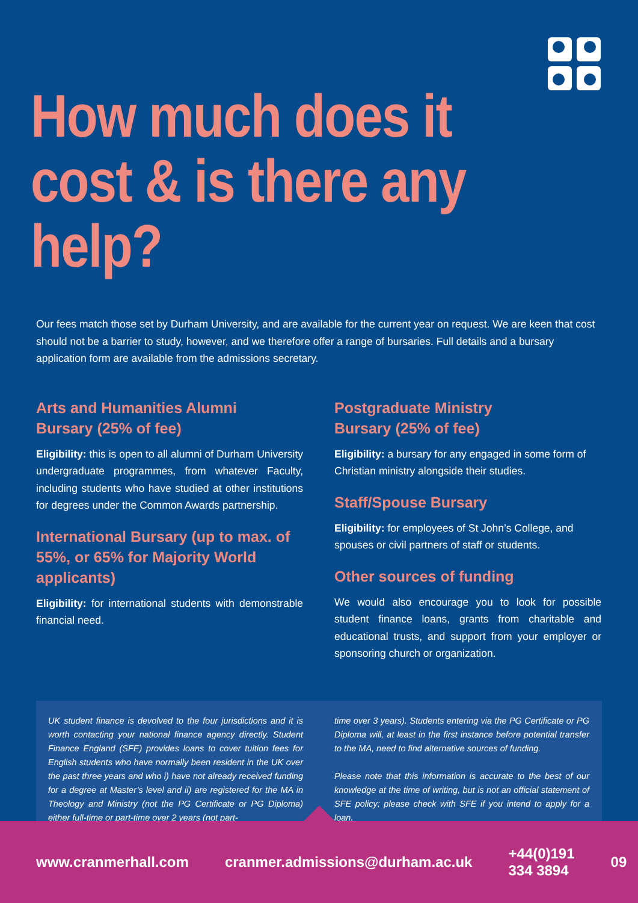How much does it
cost & is there any help?
Our fees match those set by Durham University, and are available for the current year on request. We are keen that cost should not be a barrier to study, however, and we therefore offer a range of bursaries. Full details and a bursary application form are available from the admissions secretary.
Arts and Humanities Alumni
Bursary (25% of fee)
Eligibility: this is open to all alumni of Durham University undergraduate programmes, from whatever Faculty, including students who have studied at other institutions for degrees under the Common Awards partnership.
International Bursary (up to max. of 55%, or 65% for Majority World applicants)
Eligibility: for international students with demonstrable financial need.
Postgraduate Ministry
Bursary (25% of fee)
Eligibility: a bursary for any engaged in some form of Christian ministry alongside their studies.
Staff/Spouse Bursary
Eligibility: for employees of St John’s College, and spouses or civil partners of staff or students.
Other sources of funding
We would also encourage you to look for possible student finance loans, grants from charitable and educational trusts, and support from your employer or sponsoring church or organization.
UK student finance is devolved to the four jurisdictions and it is worth contacting your national finance agency directly. Student Finance England (SFE) provides loans to cover tuition fees for English students who have normally been resident in the UK over the past three years and who i) have not already received funding for a degree at Master’s level and ii) are registered for the MA in Theology and Ministry (not the PG Certificate or PG Diploma) either full-time or part-time over 2 years (not part-
time over 3 years). Students entering via the PG Certificate or PG Diploma will, at least in the first instance before potential transfer to the MA, need to find alternative sources of funding.
Please note that this information is accurate to the best of our knowledge at the time of writing, but is not an official statement of SFE policy; please check with SFE if you intend to apply for a loan.
www.cranmerhall.com cranmer.admissions@durham.ac.uk +44(0)191 334 3894 09